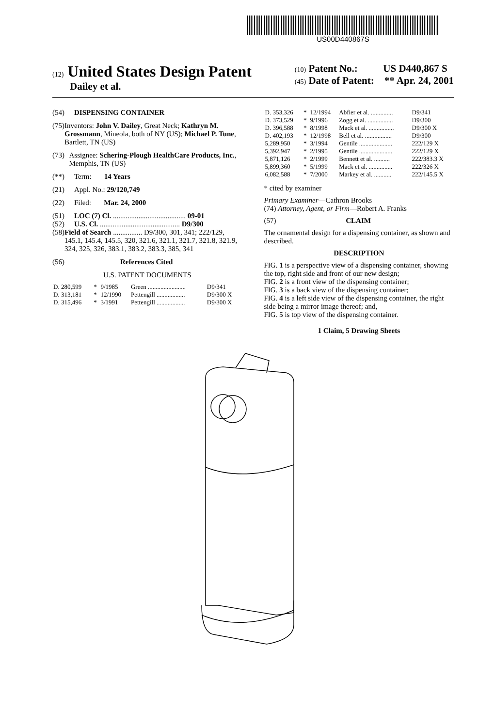US00D440867S
(12) United States Design Patent
Dailey et al.
(10) Patent No.: US D440,867 S
(45) Date of Patent: ** Apr. 24, 2001
(54) DISPENSING CONTAINER
(75) Inventors: John V. Dailey, Great Neck; Kathryn M. Grossmann, Mineola, both of NY (US); Michael P. Tune, Bartlett, TN (US)
(73) Assignee: Schering-Plough HealthCare Products, Inc., Memphis, TN (US)
(**) Term: 14 Years
(21) Appl. No.: 29/120,749
(22) Filed: Mar. 24, 2000
(51) LOC (7) Cl. ........................................ 09-01
(52) U.S. Cl. ............................................ D9/300
(58) Field of Search ................ D9/300, 301, 341; 222/129, 145.1, 145.4, 145.5, 320, 321.6, 321.1, 321.7, 321.8, 321.9, 324, 325, 326, 383.1, 383.2, 383.3, 385, 341
(56) References Cited
U.S. PATENT DOCUMENTS
| D. 280,599 | * | 9/1985 | Green ........................ | D9/341 |
| D. 313,181 | * | 12/1990 | Pettengill .................. | D9/300 X |
| D. 315,496 | * | 3/1991 | Pettengill .................. | D9/300 X |
| D. 353,326 | * | 12/1994 | Abfier et al. .............. | D9/341 |
| D. 373,529 | * | 9/1996 | Zogg et al. ................ | D9/300 |
| D. 396,588 | * | 8/1998 | Mack et al. ................ | D9/300 X |
| D. 402,193 | * | 12/1998 | Bell et al. ................. | D9/300 |
| 5,289,950 | * | 3/1994 | Gentile ..................... | 222/129 X |
| 5,392,947 | * | 2/1995 | Gentile ..................... | 222/129 X |
| 5,871,126 | * | 2/1999 | Bennett et al. .......... | 222/383.3 X |
| 5,899,360 | * | 5/1999 | Mack et al. ............... | 222/326 X |
| 6,082,588 | * | 7/2000 | Markey et al. ........... | 222/145.5 X |
* cited by examiner
Primary Examiner—Cathron Brooks
(74) Attorney, Agent, or Firm—Robert A. Franks
(57) CLAIM
The ornamental design for a dispensing container, as shown and described.
DESCRIPTION
FIG. 1 is a perspective view of a dispensing container, showing the top, right side and front of our new design;
FIG. 2 is a front view of the dispensing container;
FIG. 3 is a back view of the dispensing container;
FIG. 4 is a left side view of the dispensing container, the right side being a mirror image thereof; and,
FIG. 5 is top view of the dispensing container.
1 Claim, 5 Drawing Sheets